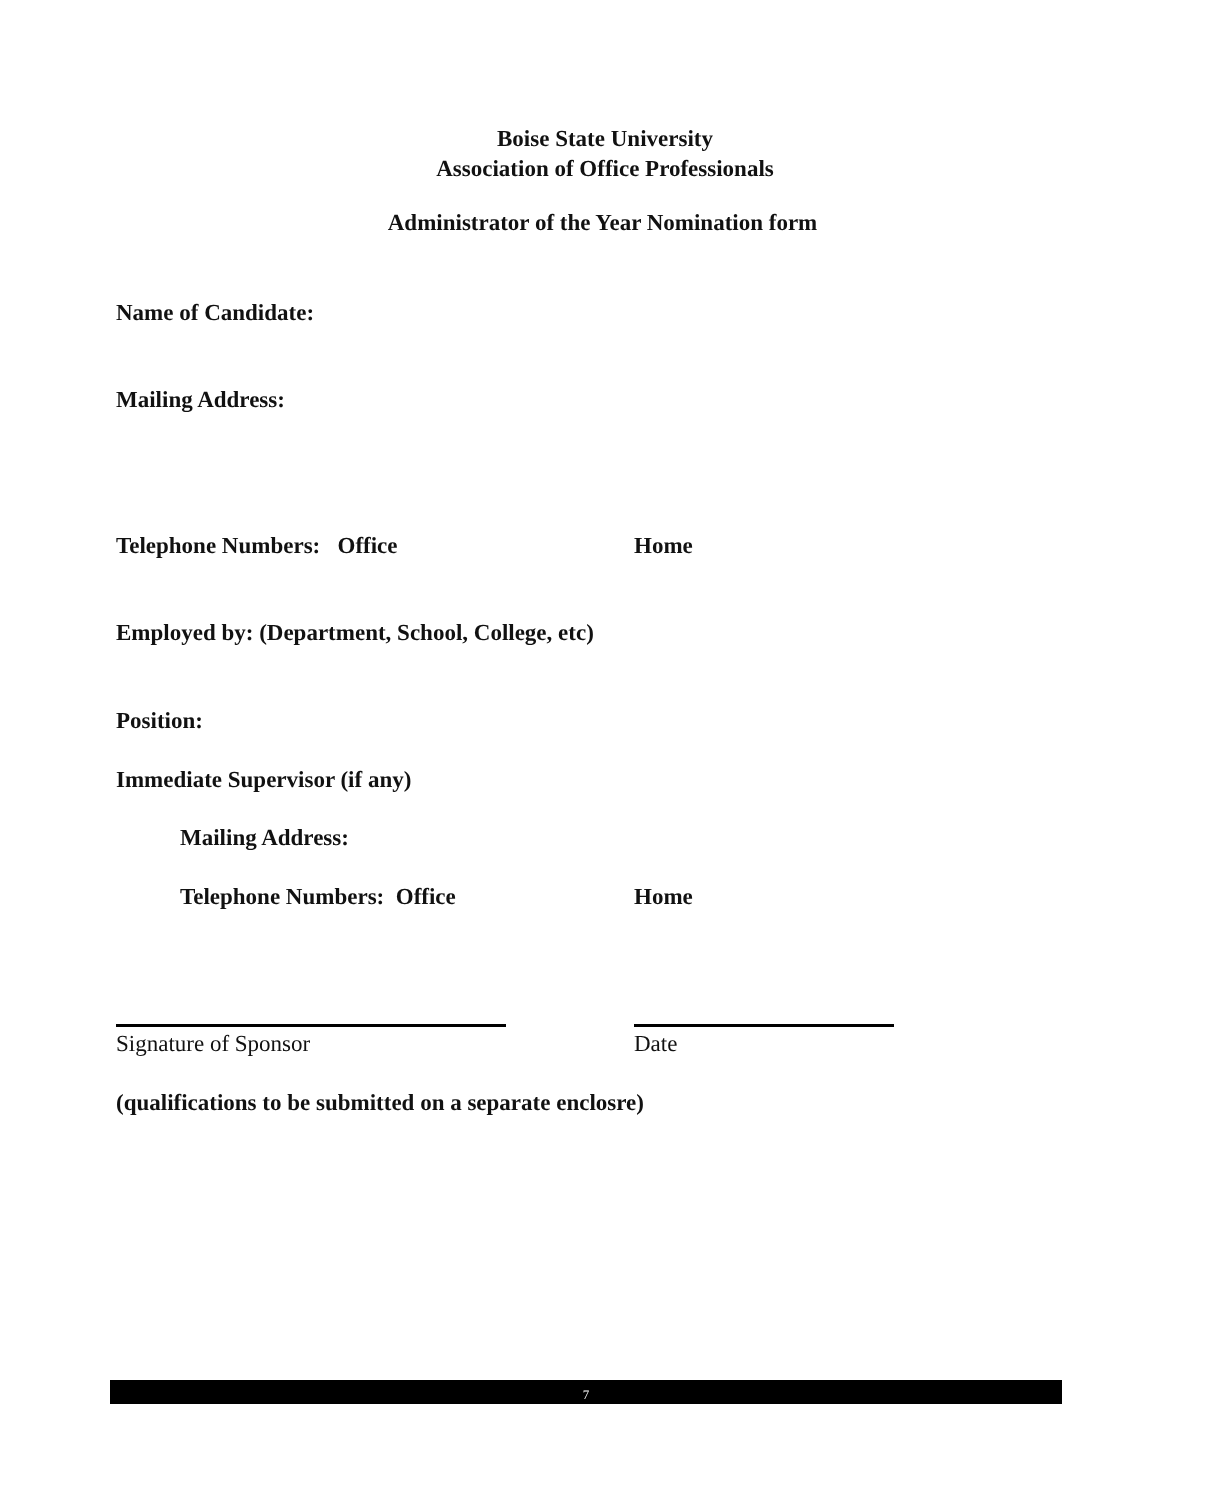Boise State University
Association of Office Professionals
Administrator of the Year Nomination form
Name of Candidate:
Mailing Address:
Telephone Numbers: Office Home
Employed by: (Department, School, College, etc)
Position:
Immediate Supervisor (if any)
Mailing Address:
Telephone Numbers: Office Home
Signature of Sponsor Date
(qualifications to be submitted on a separate enclosre)
7